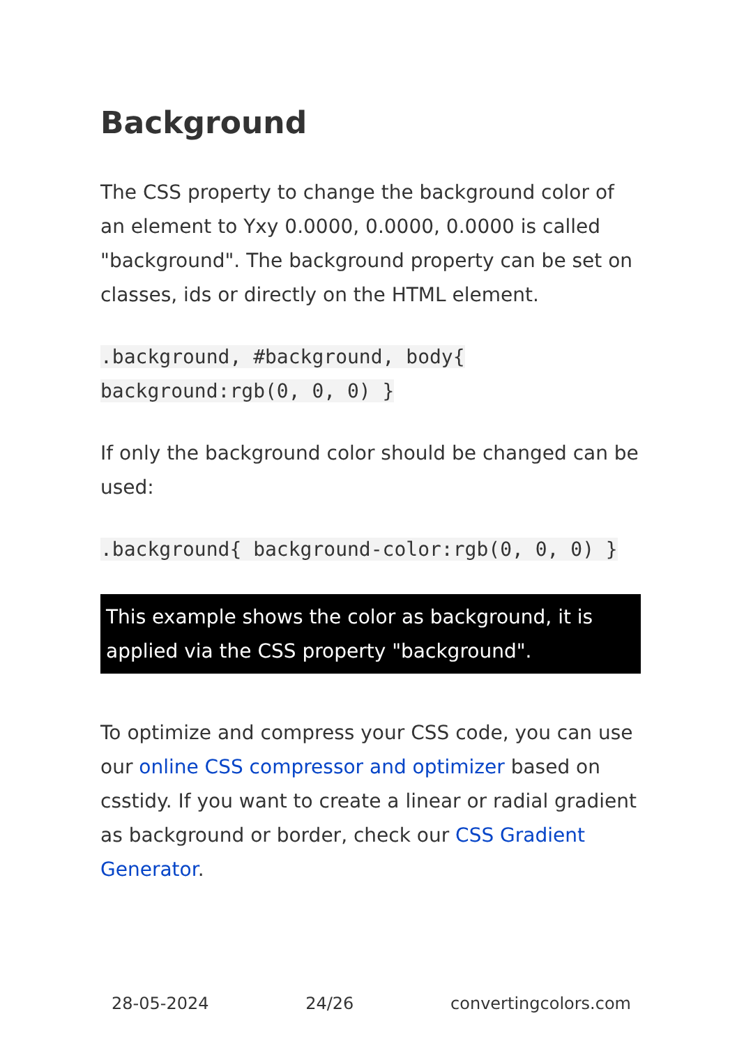Background
The CSS property to change the background color of an element to Yxy 0.0000, 0.0000, 0.0000 is called "background". The background property can be set on classes, ids or directly on the HTML element.
.background, #background, body{ background:rgb(0, 0, 0) }
If only the background color should be changed can be used:
.background{ background-color:rgb(0, 0, 0) }
This example shows the color as background, it is applied via the CSS property "background".
To optimize and compress your CSS code, you can use our online CSS compressor and optimizer based on csstidy. If you want to create a linear or radial gradient as background or border, check our CSS Gradient Generator.
28-05-2024 24/26 convertingcolors.com